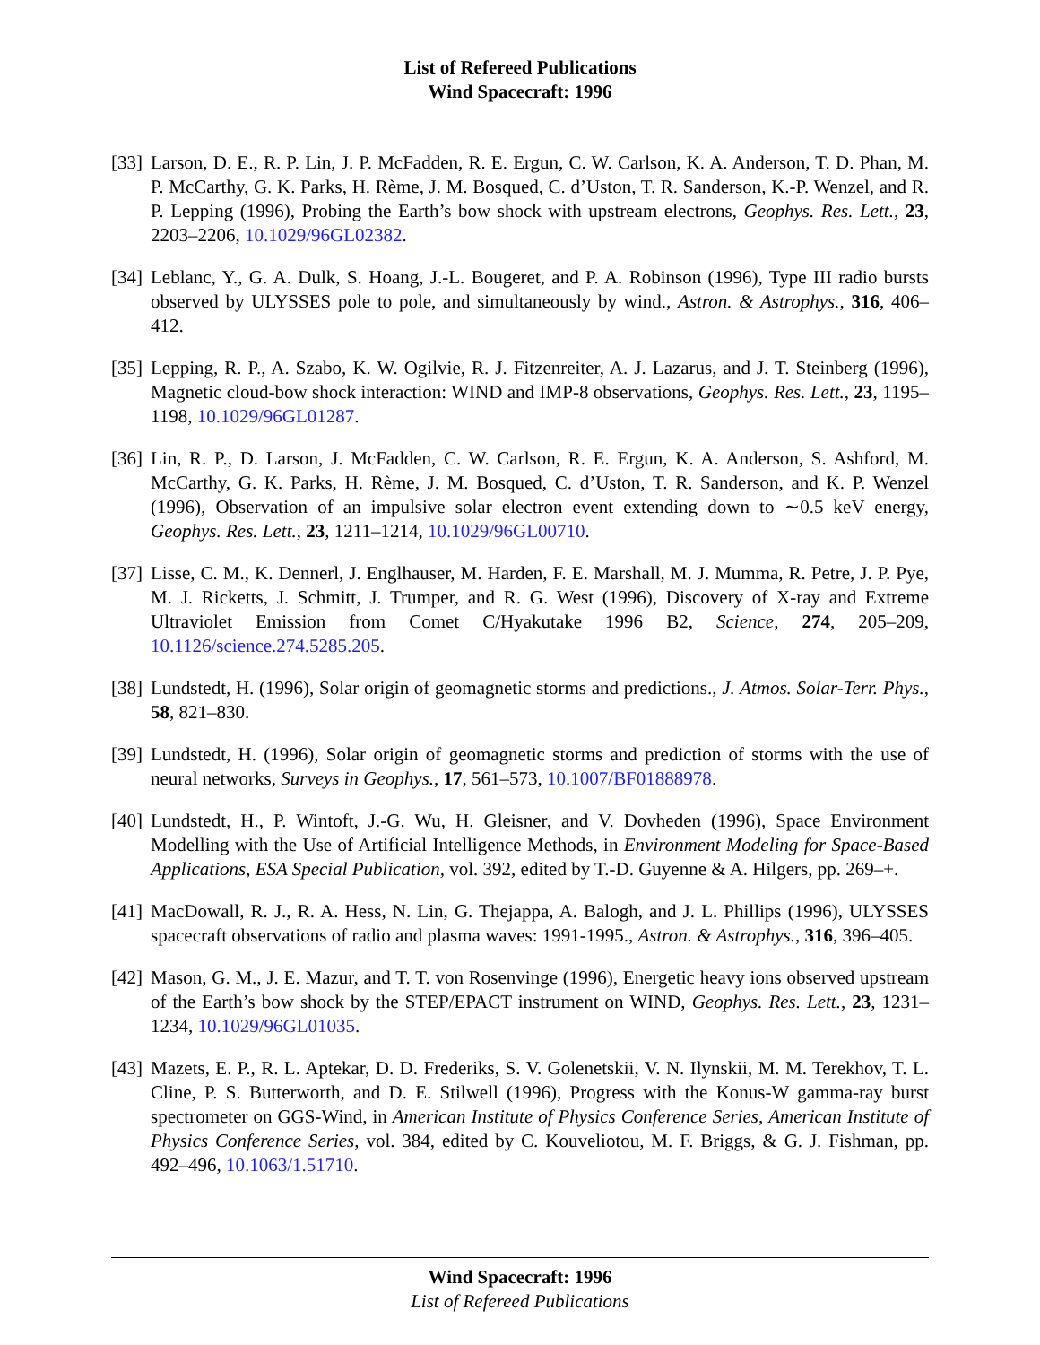List of Refereed Publications
Wind Spacecraft: 1996
[33]
Larson, D. E., R. P. Lin, J. P. McFadden, R. E. Ergun, C. W. Carlson, K. A. Anderson, T. D. Phan, M. P. McCarthy, G. K. Parks, H. Rème, J. M. Bosqued, C. d’Uston, T. R. Sanderson, K.-P. Wenzel, and R. P. Lepping (1996), Probing the Earth’s bow shock with upstream electrons, Geophys. Res. Lett., 23, 2203–2206, 10.1029/96GL02382.
[34]
Leblanc, Y., G. A. Dulk, S. Hoang, J.-L. Bougeret, and P. A. Robinson (1996), Type III radio bursts observed by ULYSSES pole to pole, and simultaneously by wind., Astron. & Astrophys., 316, 406–412.
[35]
Lepping, R. P., A. Szabo, K. W. Ogilvie, R. J. Fitzenreiter, A. J. Lazarus, and J. T. Steinberg (1996), Magnetic cloud-bow shock interaction: WIND and IMP-8 observations, Geophys. Res. Lett., 23, 1195–1198, 10.1029/96GL01287.
[36]
Lin, R. P., D. Larson, J. McFadden, C. W. Carlson, R. E. Ergun, K. A. Anderson, S. Ashford, M. McCarthy, G. K. Parks, H. Rème, J. M. Bosqued, C. d’Uston, T. R. Sanderson, and K. P. Wenzel (1996), Observation of an impulsive solar electron event extending down to ∼0.5 keV energy, Geophys. Res. Lett., 23, 1211–1214, 10.1029/96GL00710.
[37]
Lisse, C. M., K. Dennerl, J. Englhauser, M. Harden, F. E. Marshall, M. J. Mumma, R. Petre, J. P. Pye, M. J. Ricketts, J. Schmitt, J. Trumper, and R. G. West (1996), Discovery of X-ray and Extreme Ultraviolet Emission from Comet C/Hyakutake 1996 B2, Science, 274, 205–209, 10.1126/science.274.5285.205.
[38]
Lundstedt, H. (1996), Solar origin of geomagnetic storms and predictions., J. Atmos. Solar-Terr. Phys., 58, 821–830.
[39]
Lundstedt, H. (1996), Solar origin of geomagnetic storms and prediction of storms with the use of neural networks, Surveys in Geophys., 17, 561–573, 10.1007/BF01888978.
[40]
Lundstedt, H., P. Wintoft, J.-G. Wu, H. Gleisner, and V. Dovheden (1996), Space Environment Modelling with the Use of Artificial Intelligence Methods, in Environment Modeling for Space-Based Applications, ESA Special Publication, vol. 392, edited by T.-D. Guyenne & A. Hilgers, pp. 269–+.
[41]
MacDowall, R. J., R. A. Hess, N. Lin, G. Thejappa, A. Balogh, and J. L. Phillips (1996), ULYSSES spacecraft observations of radio and plasma waves: 1991-1995., Astron. & Astrophys., 316, 396–405.
[42]
Mason, G. M., J. E. Mazur, and T. T. von Rosenvinge (1996), Energetic heavy ions observed upstream of the Earth’s bow shock by the STEP/EPACT instrument on WIND, Geophys. Res. Lett., 23, 1231–1234, 10.1029/96GL01035.
[43]
Mazets, E. P., R. L. Aptekar, D. D. Frederiks, S. V. Golenetskii, V. N. Ilynskii, M. M. Terekhov, T. L. Cline, P. S. Butterworth, and D. E. Stilwell (1996), Progress with the Konus-W gamma-ray burst spectrometer on GGS-Wind, in American Institute of Physics Conference Series, American Institute of Physics Conference Series, vol. 384, edited by C. Kouveliotou, M. F. Briggs, & G. J. Fishman, pp. 492–496, 10.1063/1.51710.
Wind Spacecraft: 1996
List of Refereed Publications